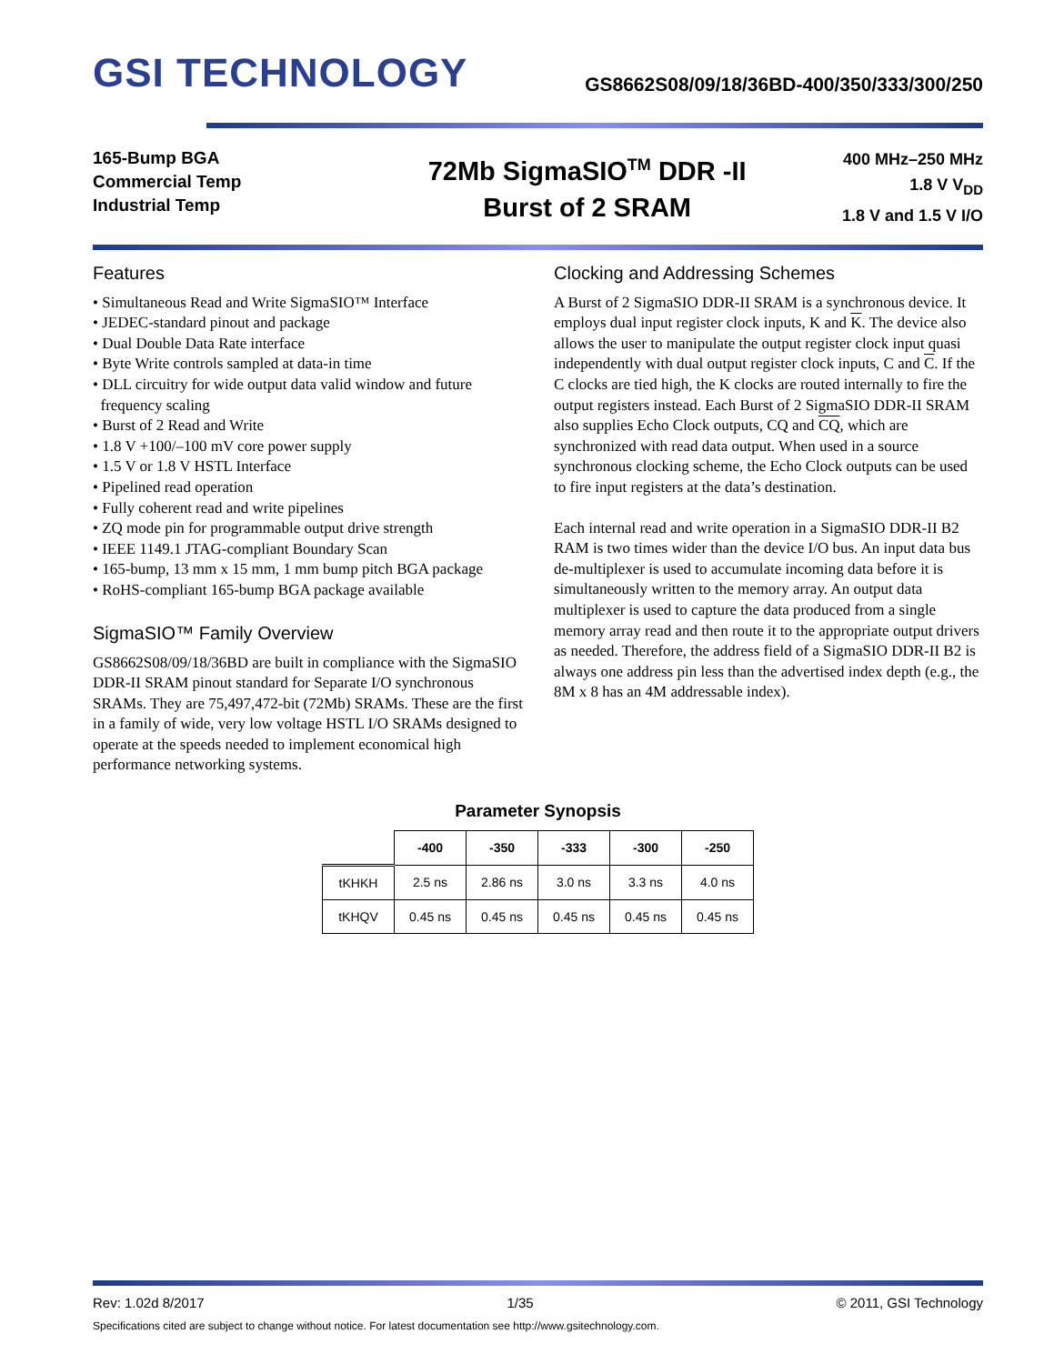GSI TECHNOLOGY
GS8662S08/09/18/36BD-400/350/333/300/250
165-Bump BGA
Commercial Temp
Industrial Temp
72Mb SigmaSIO<sup>TM</sup> DDR -II
Burst of 2 SRAM
400 MHz–250 MHz
1.8 V V<sub>DD</sub>
1.8 V and 1.5 V I/O
Features
• Simultaneous Read and Write SigmaSIO™ Interface
• JEDEC-standard pinout and package
• Dual Double Data Rate interface
• Byte Write controls sampled at data-in time
• DLL circuitry for wide output data valid window and future
frequency scaling
• Burst of 2 Read and Write
• 1.8 V +100/–100 mV core power supply
• 1.5 V or 1.8 V HSTL Interface
• Pipelined read operation
• Fully coherent read and write pipelines
• ZQ mode pin for programmable output drive strength
• IEEE 1149.1 JTAG-compliant Boundary Scan
• 165-bump, 13 mm x 15 mm, 1 mm bump pitch BGA package
• RoHS-compliant 165-bump BGA package available
SigmaSIO™ Family Overview
GS8662S08/09/18/36BD are built in compliance with the SigmaSIO DDR-II SRAM pinout standard for Separate I/O synchronous SRAMs. They are 75,497,472-bit (72Mb) SRAMs. These are the first in a family of wide, very low voltage HSTL I/O SRAMs designed to operate at the speeds needed to implement economical high performance networking systems.
Clocking and Addressing Schemes
A Burst of 2 SigmaSIO DDR-II SRAM is a synchronous device. It employs dual input register clock inputs, K and K. The device also allows the user to manipulate the output register clock input quasi independently with dual output register clock inputs, C and C. If the C clocks are tied high, the K clocks are routed internally to fire the output registers instead. Each Burst of 2 SigmaSIO DDR-II SRAM also supplies Echo Clock outputs, CQ and CQ, which are synchronized with read data output. When used in a source synchronous clocking scheme, the Echo Clock outputs can be used to fire input registers at the data’s destination.
Each internal read and write operation in a SigmaSIO DDR-II B2 RAM is two times wider than the device I/O bus. An input data bus de-multiplexer is used to accumulate incoming data before it is simultaneously written to the memory array. An output data multiplexer is used to capture the data produced from a single memory array read and then route it to the appropriate output drivers as needed. Therefore, the address field of a SigmaSIO DDR-II B2 is always one address pin less than the advertised index depth (e.g., the 8M x 8 has an 4M addressable index).
Parameter Synopsis
| | -400 | -350 | -333 | -300 | -250 |
| --- | --- | --- | --- | --- | --- |
| tKHKH | 2.5 ns | 2.86 ns | 3.0 ns | 3.3 ns | 4.0 ns |
| tKHQV | 0.45 ns | 0.45 ns | 0.45 ns | 0.45 ns | 0.45 ns |
Rev: 1.02d 8/2017 1/35 © 2011, GSI Technology
Specifications cited are subject to change without notice. For latest documentation see http://www.gsitechnology.com.